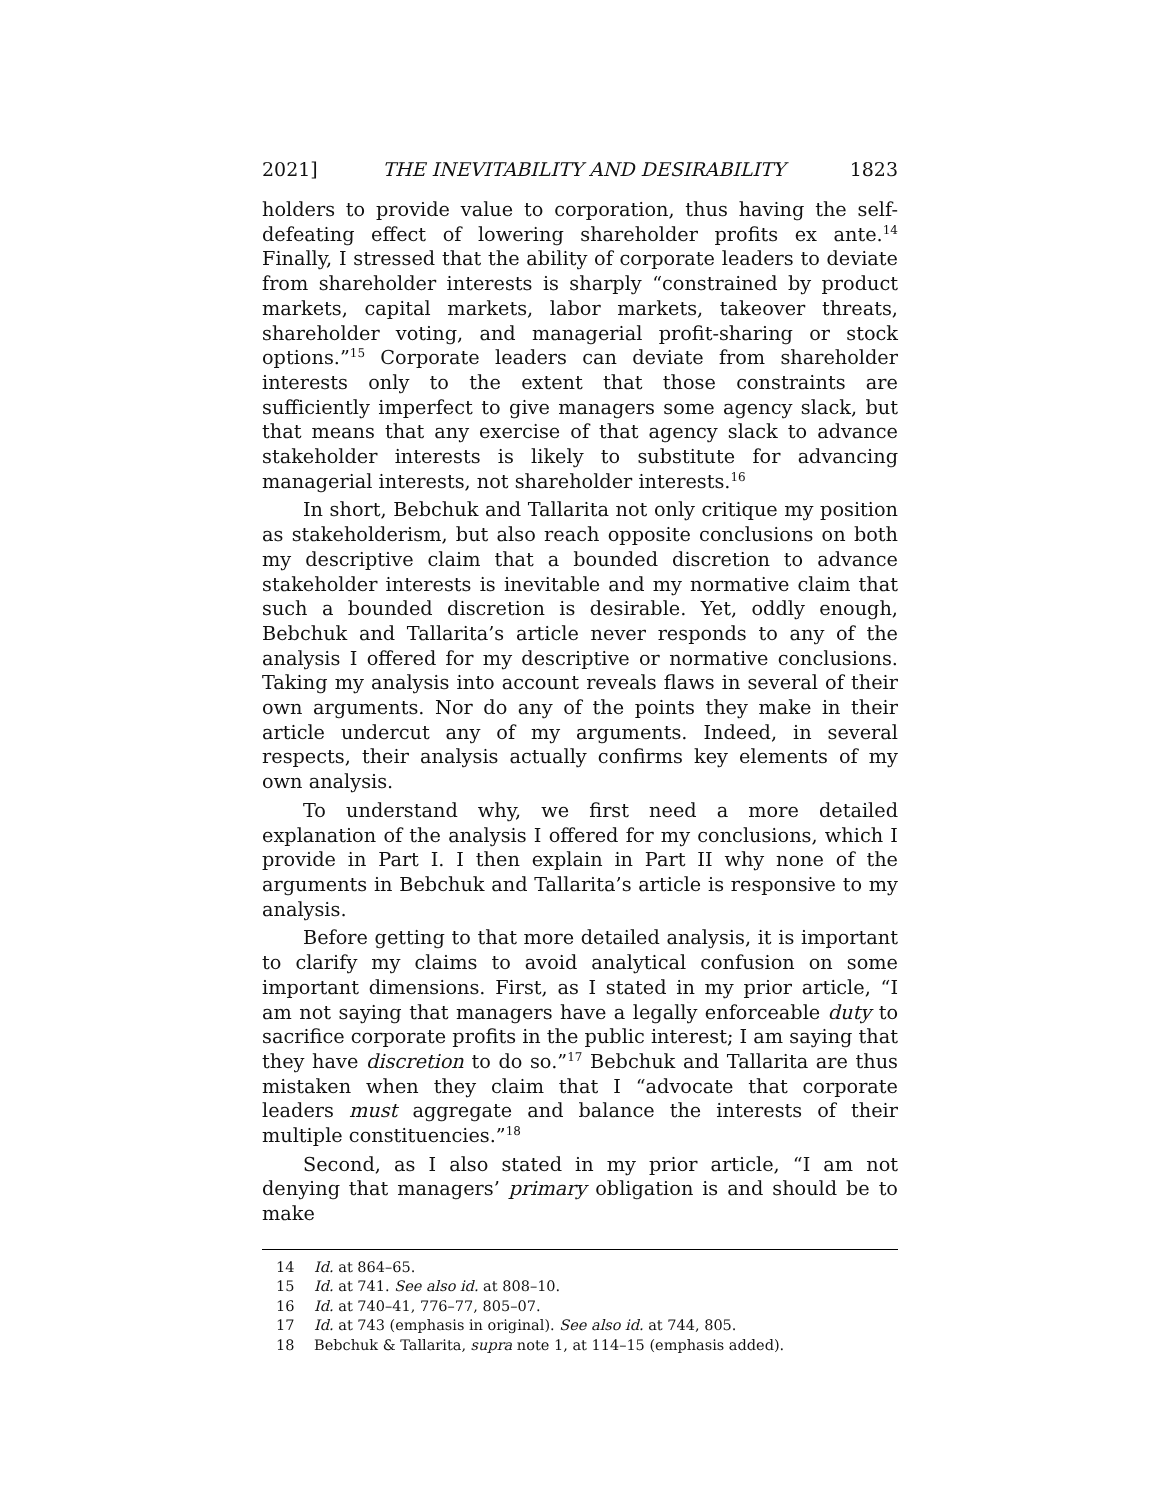2021] THE INEVITABILITY AND DESIRABILITY 1823
holders to provide value to corporation, thus having the self-defeating effect of lowering shareholder profits ex ante.<sup>14</sup> Finally, I stressed that the ability of corporate leaders to deviate from shareholder interests is sharply “constrained by product markets, capital markets, labor markets, takeover threats, shareholder voting, and managerial profit-sharing or stock options.”<sup>15</sup> Corporate leaders can deviate from shareholder interests only to the extent that those constraints are sufficiently imperfect to give managers some agency slack, but that means that any exercise of that agency slack to advance stakeholder interests is likely to substitute for advancing managerial interests, not shareholder interests.<sup>16</sup>
In short, Bebchuk and Tallarita not only critique my position as stakeholderism, but also reach opposite conclusions on both my descriptive claim that a bounded discretion to advance stakeholder interests is inevitable and my normative claim that such a bounded discretion is desirable. Yet, oddly enough, Bebchuk and Tallarita’s article never responds to any of the analysis I offered for my descriptive or normative conclusions. Taking my analysis into account reveals flaws in several of their own arguments. Nor do any of the points they make in their article undercut any of my arguments. Indeed, in several respects, their analysis actually confirms key elements of my own analysis.
To understand why, we first need a more detailed explanation of the analysis I offered for my conclusions, which I provide in Part I. I then explain in Part II why none of the arguments in Bebchuk and Tallarita’s article is responsive to my analysis.
Before getting to that more detailed analysis, it is important to clarify my claims to avoid analytical confusion on some important dimensions. First, as I stated in my prior article, “I am not saying that managers have a legally enforceable duty to sacrifice corporate profits in the public interest; I am saying that they have discretion to do so.”<sup>17</sup> Bebchuk and Tallarita are thus mistaken when they claim that I “advocate that corporate leaders must aggregate and balance the interests of their multiple constituencies.”<sup>18</sup>
Second, as I also stated in my prior article, “I am not denying that managers’ primary obligation is and should be to make
14 Id. at 864–65.
15 Id. at 741. See also id. at 808–10.
16 Id. at 740–41, 776–77, 805–07.
17 Id. at 743 (emphasis in original). See also id. at 744, 805.
18 Bebchuk & Tallarita, supra note 1, at 114–15 (emphasis added).